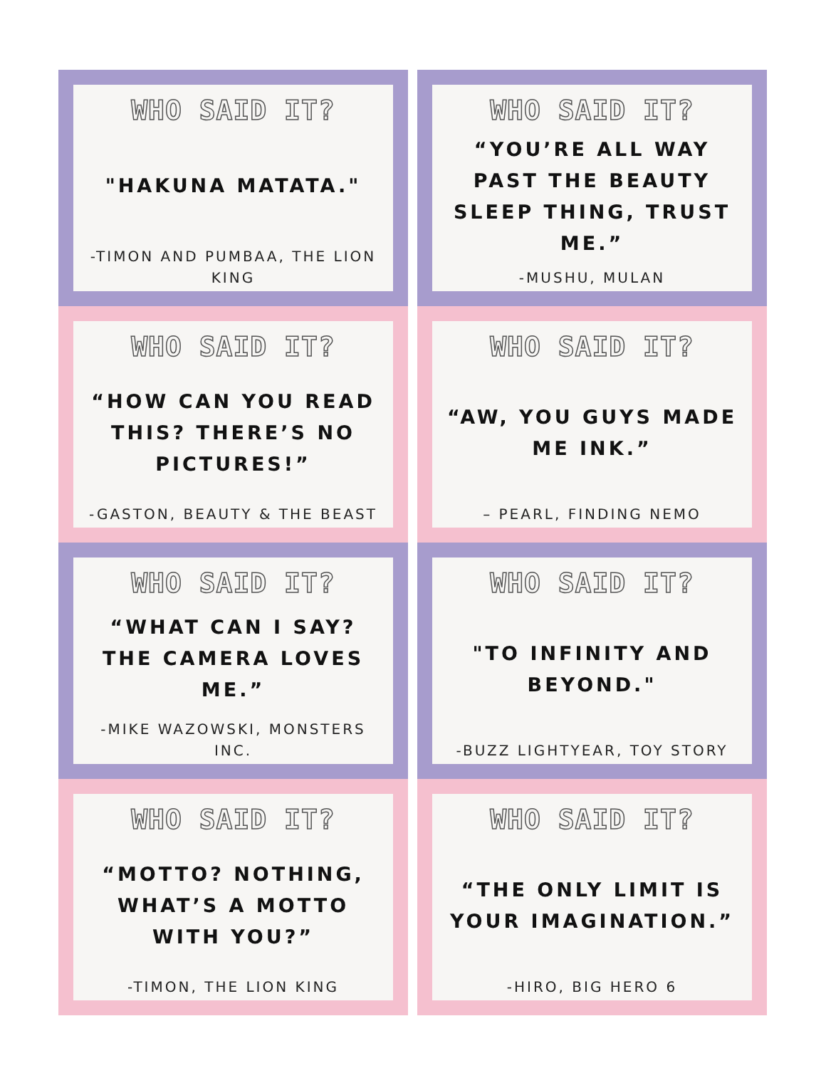WHO SAID IT?
"HAKUNA MATATA."
-TIMON AND PUMBAA, THE LION KING
WHO SAID IT?
“YOU’RE ALL WAY PAST THE BEAUTY SLEEP THING, TRUST ME.”
-MUSHU, MULAN
WHO SAID IT?
“HOW CAN YOU READ THIS? THERE’S NO PICTURES!”
-GASTON, BEAUTY & THE BEAST
WHO SAID IT?
“AW, YOU GUYS MADE ME INK.”
– PEARL, FINDING NEMO
WHO SAID IT?
“WHAT CAN I SAY? THE CAMERA LOVES ME.”
-MIKE WAZOWSKI, MONSTERS INC.
WHO SAID IT?
"TO INFINITY AND BEYOND."
-BUZZ LIGHTYEAR, TOY STORY
WHO SAID IT?
“MOTTO? NOTHING, WHAT’S A MOTTO WITH YOU?”
-TIMON, THE LION KING
WHO SAID IT?
“THE ONLY LIMIT IS YOUR IMAGINATION.”
-HIRO, BIG HERO 6